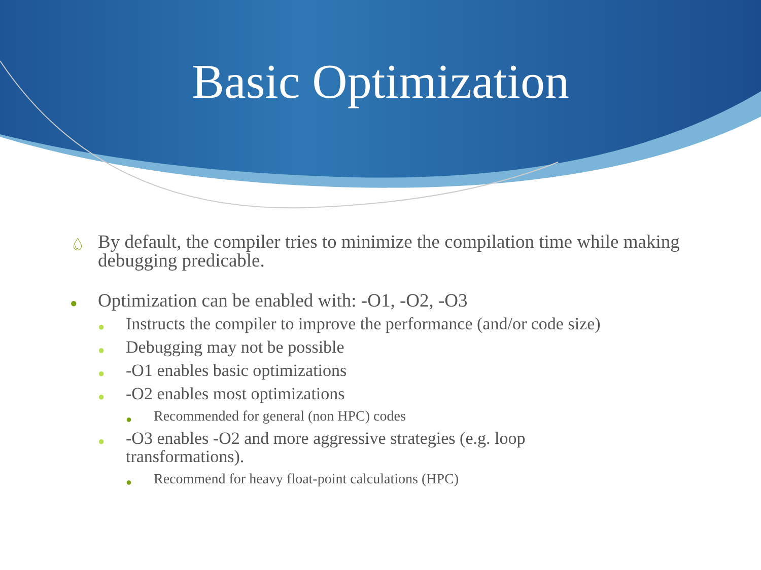Basic Optimization
💧︎ By default, the compiler tries to minimize the compilation time while making debugging predicable.
● Optimization can be enabled with: -O1, -O2, -O3
● Instructs the compiler to improve the performance (and/or code size)
● Debugging may not be possible
● -O1 enables basic optimizations
● -O2 enables most optimizations
● Recommended for general (non HPC) codes
● -O3 enables -O2 and more aggressive strategies (e.g. loop
transformations).
● Recommend for heavy float-point calculations (HPC)